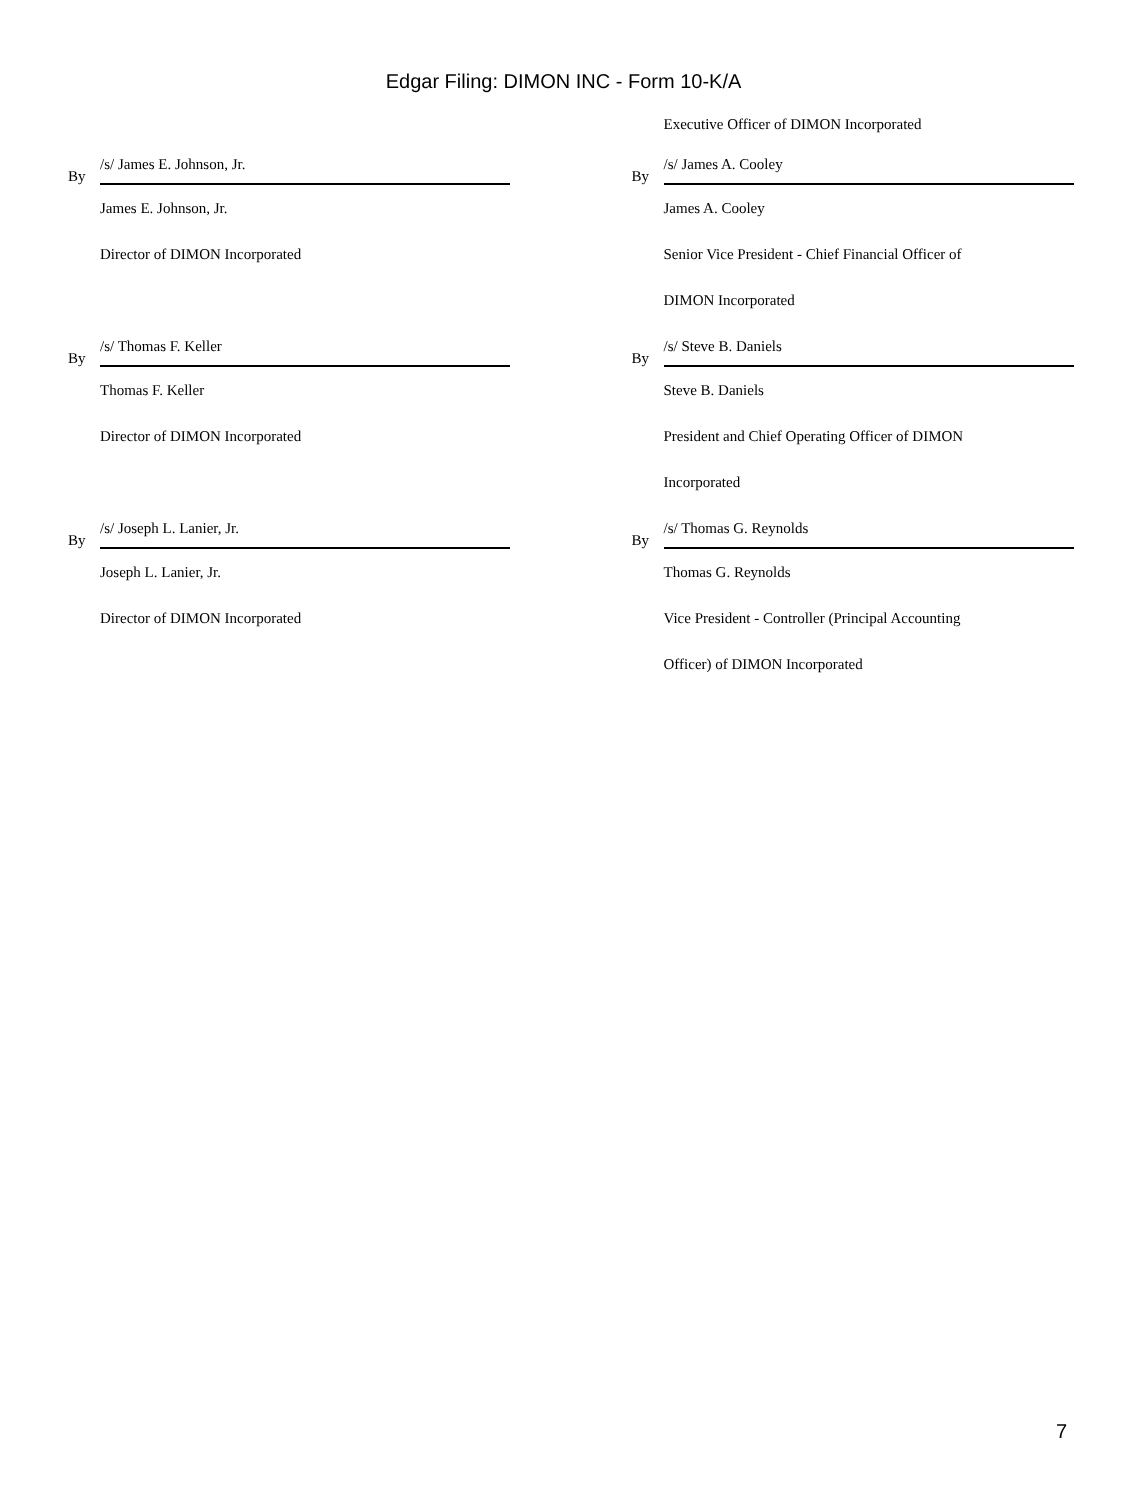Edgar Filing: DIMON INC - Form 10-K/A
By /s/ James E. Johnson, Jr.
James E. Johnson, Jr.
Director of DIMON Incorporated
By /s/ Thomas F. Keller
Thomas F. Keller
Director of DIMON Incorporated
By /s/ Joseph L. Lanier, Jr.
Joseph L. Lanier, Jr.
Director of DIMON Incorporated
Executive Officer of DIMON Incorporated
By /s/ James A. Cooley
James A. Cooley
Senior Vice President - Chief Financial Officer of
DIMON Incorporated
By /s/ Steve B. Daniels
Steve B. Daniels
President and Chief Operating Officer of DIMON
Incorporated
By /s/ Thomas G. Reynolds
Thomas G. Reynolds
Vice President - Controller (Principal Accounting
Officer) of DIMON Incorporated
7